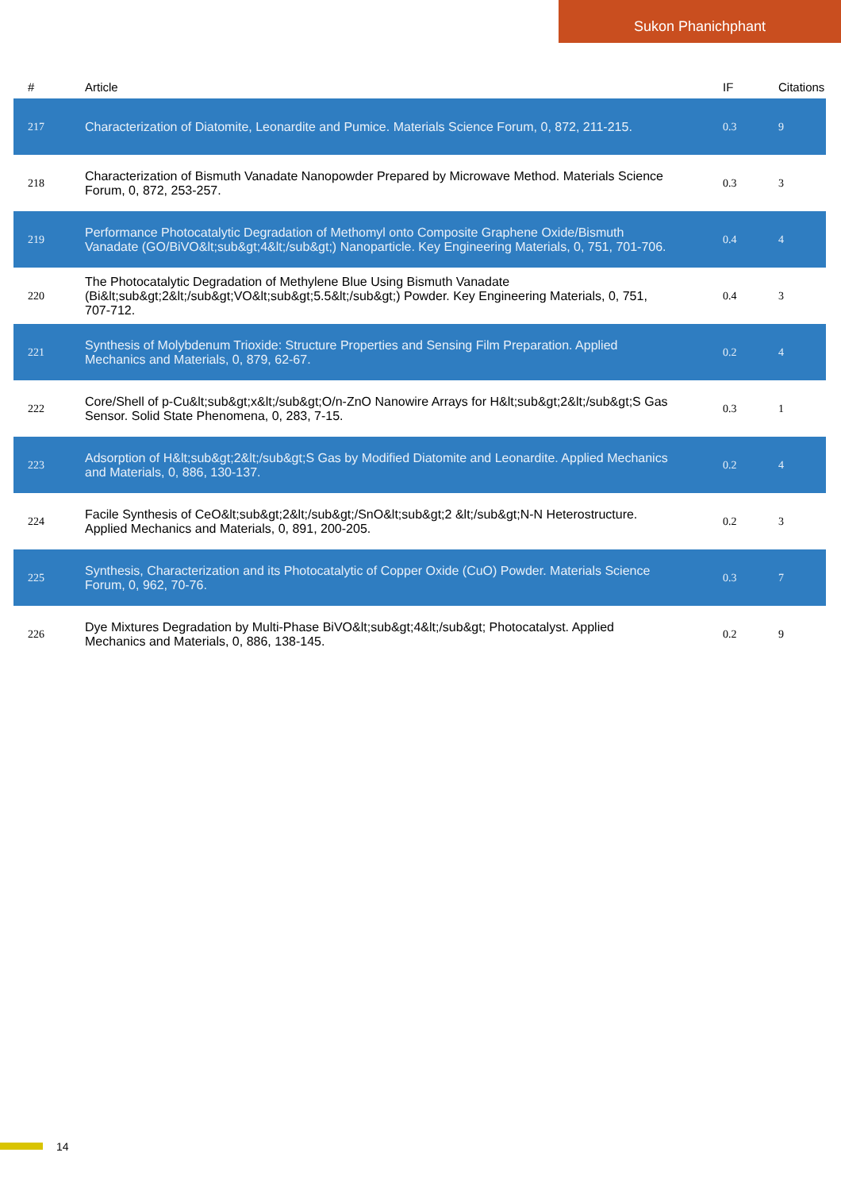Sukon Phanichphant
| # | Article | IF | Citations |
| --- | --- | --- | --- |
| 217 | Characterization of Diatomite, Leonardite and Pumice. Materials Science Forum, 0, 872, 211-215. | 0.3 | 9 |
| 218 | Characterization of Bismuth Vanadate Nanopowder Prepared by Microwave Method. Materials Science Forum, 0, 872, 253-257. | 0.3 | 3 |
| 219 | Performance Photocatalytic Degradation of Methomyl onto Composite Graphene Oxide/Bismuth Vanadate (GO/BiVO&lt;sub&gt;4&lt;/sub&gt;) Nanoparticle. Key Engineering Materials, 0, 751, 701-706. | 0.4 | 4 |
| 220 | The Photocatalytic Degradation of Methylene Blue Using Bismuth Vanadate (Bi&lt;sub&gt;2&lt;/sub&gt;VO&lt;sub&gt;5.5&lt;/sub&gt;) Powder. Key Engineering Materials, 0, 751, 707-712. | 0.4 | 3 |
| 221 | Synthesis of Molybdenum Trioxide: Structure Properties and Sensing Film Preparation. Applied Mechanics and Materials, 0, 879, 62-67. | 0.2 | 4 |
| 222 | Core/Shell of p-Cu&lt;sub&gt;x&lt;/sub&gt;O/n-ZnO Nanowire Arrays for H&lt;sub&gt;2&lt;/sub&gt;S Gas Sensor. Solid State Phenomena, 0, 283, 7-15. | 0.3 | 1 |
| 223 | Adsorption of H&lt;sub&gt;2&lt;/sub&gt;S Gas by Modified Diatomite and Leonardite. Applied Mechanics and Materials, 0, 886, 130-137. | 0.2 | 4 |
| 224 | Facile Synthesis of CeO&lt;sub&gt;2&lt;/sub&gt;/SnO&lt;sub&gt;2 &lt;/sub&gt;N-N Heterostructure. Applied Mechanics and Materials, 0, 891, 200-205. | 0.2 | 3 |
| 225 | Synthesis, Characterization and its Photocatalytic of Copper Oxide (CuO) Powder. Materials Science Forum, 0, 962, 70-76. | 0.3 | 7 |
| 226 | Dye Mixtures Degradation by Multi-Phase BiVO&lt;sub&gt;4&lt;/sub&gt; Photocatalyst. Applied Mechanics and Materials, 0, 886, 138-145. | 0.2 | 9 |
14